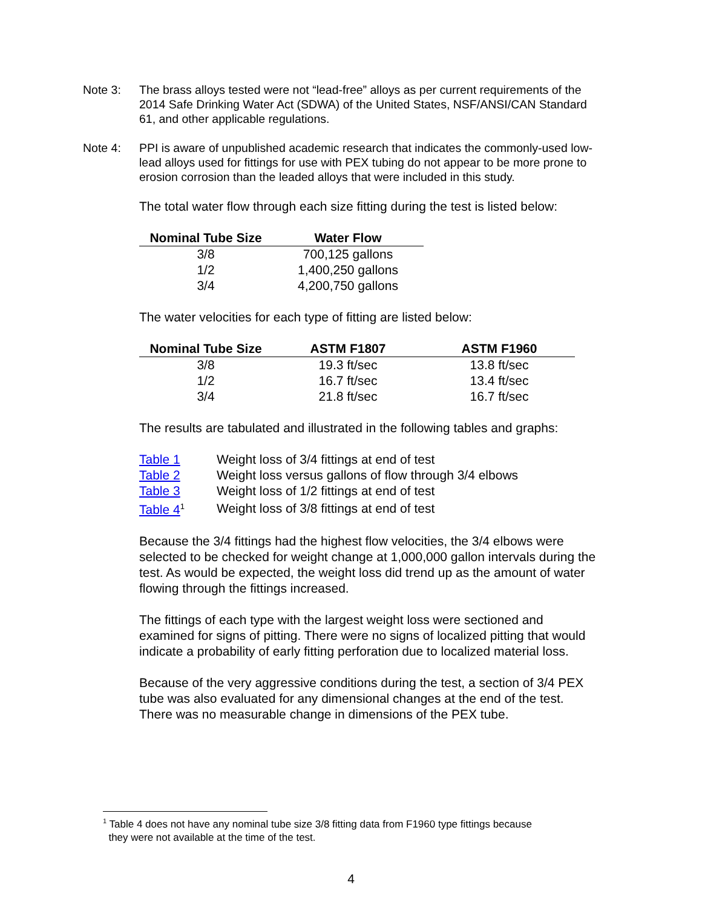Note 3: The brass alloys tested were not “lead-free” alloys as per current requirements of the 2014 Safe Drinking Water Act (SDWA) of the United States, NSF/ANSI/CAN Standard 61, and other applicable regulations.
Note 4: PPI is aware of unpublished academic research that indicates the commonly-used low-lead alloys used for fittings for use with PEX tubing do not appear to be more prone to erosion corrosion than the leaded alloys that were included in this study.
The total water flow through each size fitting during the test is listed below:
| Nominal Tube Size | Water Flow |
| --- | --- |
| 3/8 | 700,125 gallons |
| 1/2 | 1,400,250 gallons |
| 3/4 | 4,200,750 gallons |
The water velocities for each type of fitting are listed below:
| Nominal Tube Size | ASTM F1807 | ASTM F1960 |
| --- | --- | --- |
| 3/8 | 19.3 ft/sec | 13.8 ft/sec |
| 1/2 | 16.7 ft/sec | 13.4 ft/sec |
| 3/4 | 21.8 ft/sec | 16.7 ft/sec |
The results are tabulated and illustrated in the following tables and graphs:
| Table 1 | Weight loss of 3/4 fittings at end of test |
| Table 2 | Weight loss versus gallons of flow through 3/4 elbows |
| Table 3 | Weight loss of 1/2 fittings at end of test |
| Table 4<sup>1</sup> | Weight loss of 3/8 fittings at end of test |
Because the 3/4 fittings had the highest flow velocities, the 3/4 elbows were selected to be checked for weight change at 1,000,000 gallon intervals during the test. As would be expected, the weight loss did trend up as the amount of water flowing through the fittings increased.
The fittings of each type with the largest weight loss were sectioned and examined for signs of pitting. There were no signs of localized pitting that would indicate a probability of early fitting perforation due to localized material loss.
Because of the very aggressive conditions during the test, a section of 3/4 PEX tube was also evaluated for any dimensional changes at the end of the test. There was no measurable change in dimensions of the PEX tube.
<sup>1</sup> Table 4 does not have any nominal tube size 3/8 fitting data from F1960 type fittings because
they were not available at the time of the test.
4